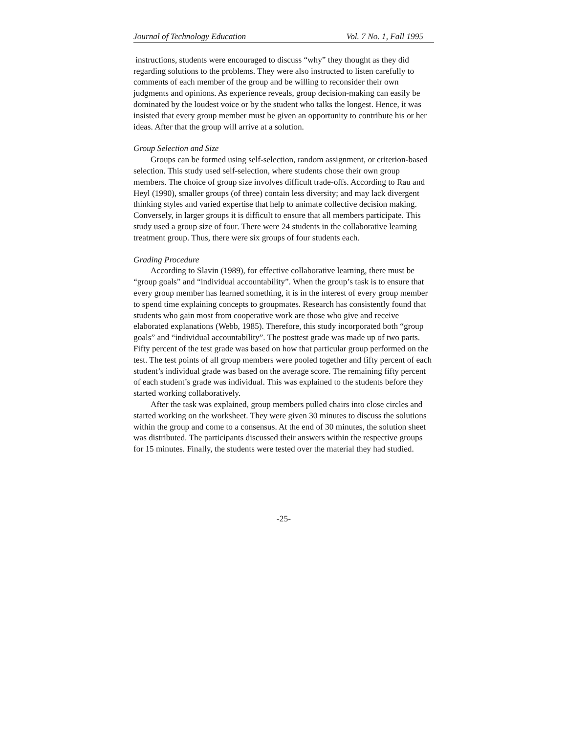Journal of Technology Education Vol. 7 No. 1, Fall 1995
instructions, students were encouraged to discuss “why” they thought as they did regarding solutions to the problems. They were also instructed to listen carefully to comments of each member of the group and be willing to reconsider their own judgments and opinions. As experience reveals, group decision-making can easily be dominated by the loudest voice or by the student who talks the longest. Hence, it was insisted that every group member must be given an opportunity to contribute his or her ideas. After that the group will arrive at a solution.
Group Selection and Size
Groups can be formed using self-selection, random assignment, or criterion-based selection. This study used self-selection, where students chose their own group members. The choice of group size involves difficult trade-offs. According to Rau and Heyl (1990), smaller groups (of three) contain less diversity; and may lack divergent thinking styles and varied expertise that help to animate collective decision making. Conversely, in larger groups it is difficult to ensure that all members participate. This study used a group size of four. There were 24 students in the collaborative learning treatment group. Thus, there were six groups of four students each.
Grading Procedure
According to Slavin (1989), for effective collaborative learning, there must be “group goals” and “individual accountability”. When the group’s task is to ensure that every group member has learned something, it is in the interest of every group member to spend time explaining concepts to groupmates. Research has consistently found that students who gain most from cooperative work are those who give and receive elaborated explanations (Webb, 1985). Therefore, this study incorporated both “group goals” and “individual accountability”. The posttest grade was made up of two parts. Fifty percent of the test grade was based on how that particular group performed on the test. The test points of all group members were pooled together and fifty percent of each student’s individual grade was based on the average score. The remaining fifty percent of each student’s grade was individual. This was explained to the students before they started working collaboratively.
After the task was explained, group members pulled chairs into close circles and started working on the worksheet. They were given 30 minutes to discuss the solutions within the group and come to a consensus. At the end of 30 minutes, the solution sheet was distributed. The participants discussed their answers within the respective groups for 15 minutes. Finally, the students were tested over the material they had studied.
-25-